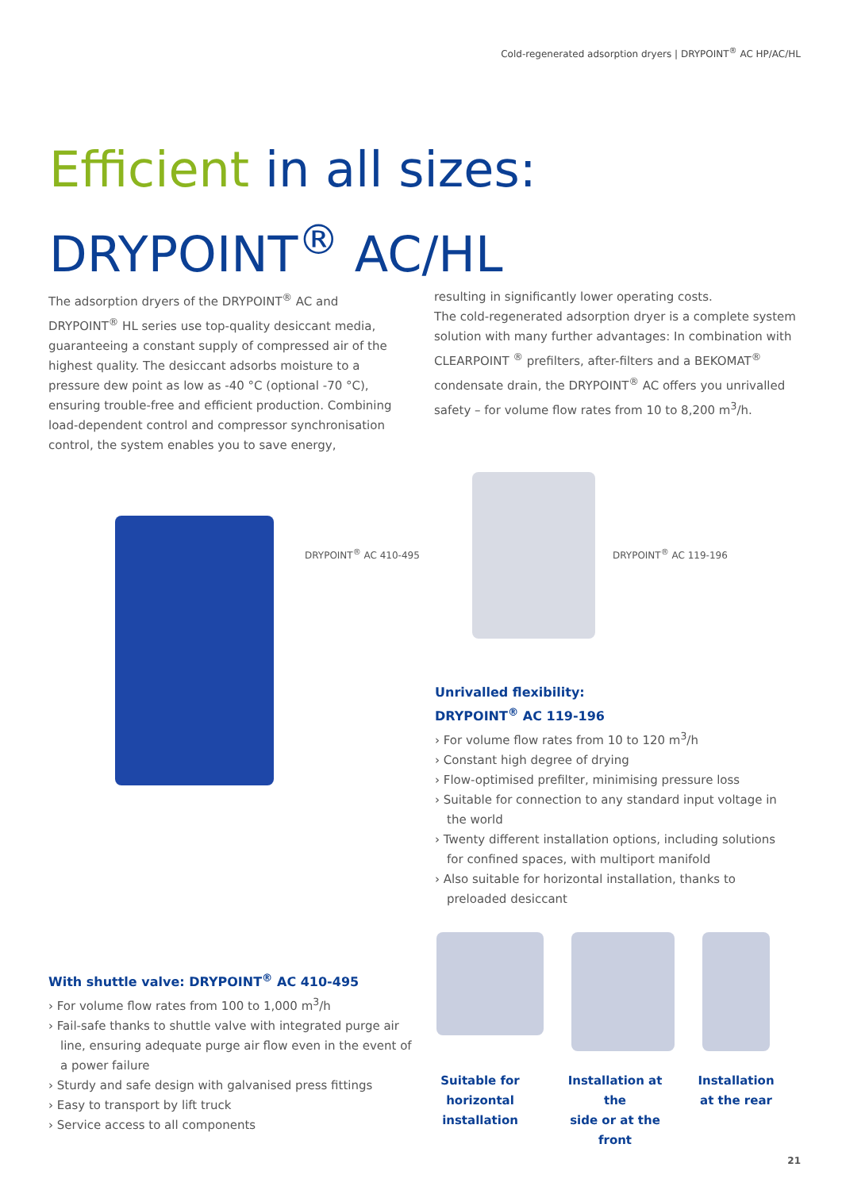Cold-regenerated adsorption dryers | DRYPOINT<sup>®</sup> AC HP/AC/HL
Efficient in all sizes:
DRYPOINT<sup>®</sup> AC/HL
The adsorption dryers of the DRYPOINT<sup>®</sup> AC and DRYPOINT<sup>®</sup> HL series use top-quality desiccant media, guaranteeing a constant supply of compressed air of the highest quality. The desiccant adsorbs moisture to a pressure dew point as low as -40 °C (optional -70 °C), ensuring trouble-free and efficient production. Combining load-dependent control and compressor synchronisation control, the system enables you to save energy,
resulting in significantly lower operating costs.
The cold-regenerated adsorption dryer is a complete system solution with many further advantages: In combination with CLEARPOINT <sup>®</sup> prefilters, after-filters and a BEKOMAT<sup>®</sup> condensate drain, the DRYPOINT<sup>®</sup> AC offers you unrivalled safety – for volume flow rates from 10 to 8,200 m<sup>3</sup>/h.
DRYPOINT<sup>®</sup> AC 410-495 DRYPOINT<sup>®</sup> AC 119-196
Unrivalled flexibility:
DRYPOINT<sup>®</sup> AC 119-196
› For volume flow rates from 10 to 120 m<sup>3</sup>/h
› Constant high degree of drying
› Flow-optimised prefilter, minimising pressure loss
› Suitable for connection to any standard input voltage in the world
› Twenty different installation options, including solutions for confined spaces, with multiport manifold
› Also suitable for horizontal installation, thanks to preloaded desiccant
With shuttle valve: DRYPOINT<sup>®</sup> AC 410-495
› For volume flow rates from 100 to 1,000 m<sup>3</sup>/h
› Fail-safe thanks to shuttle valve with integrated purge air line, ensuring adequate purge air flow even in the event of a power failure
› Sturdy and safe design with galvanised press fittings
› Easy to transport by lift truck
› Service access to all components
Suitable for
horizontal installation
Installation at the
side or at the front
Installation
at the rear
21